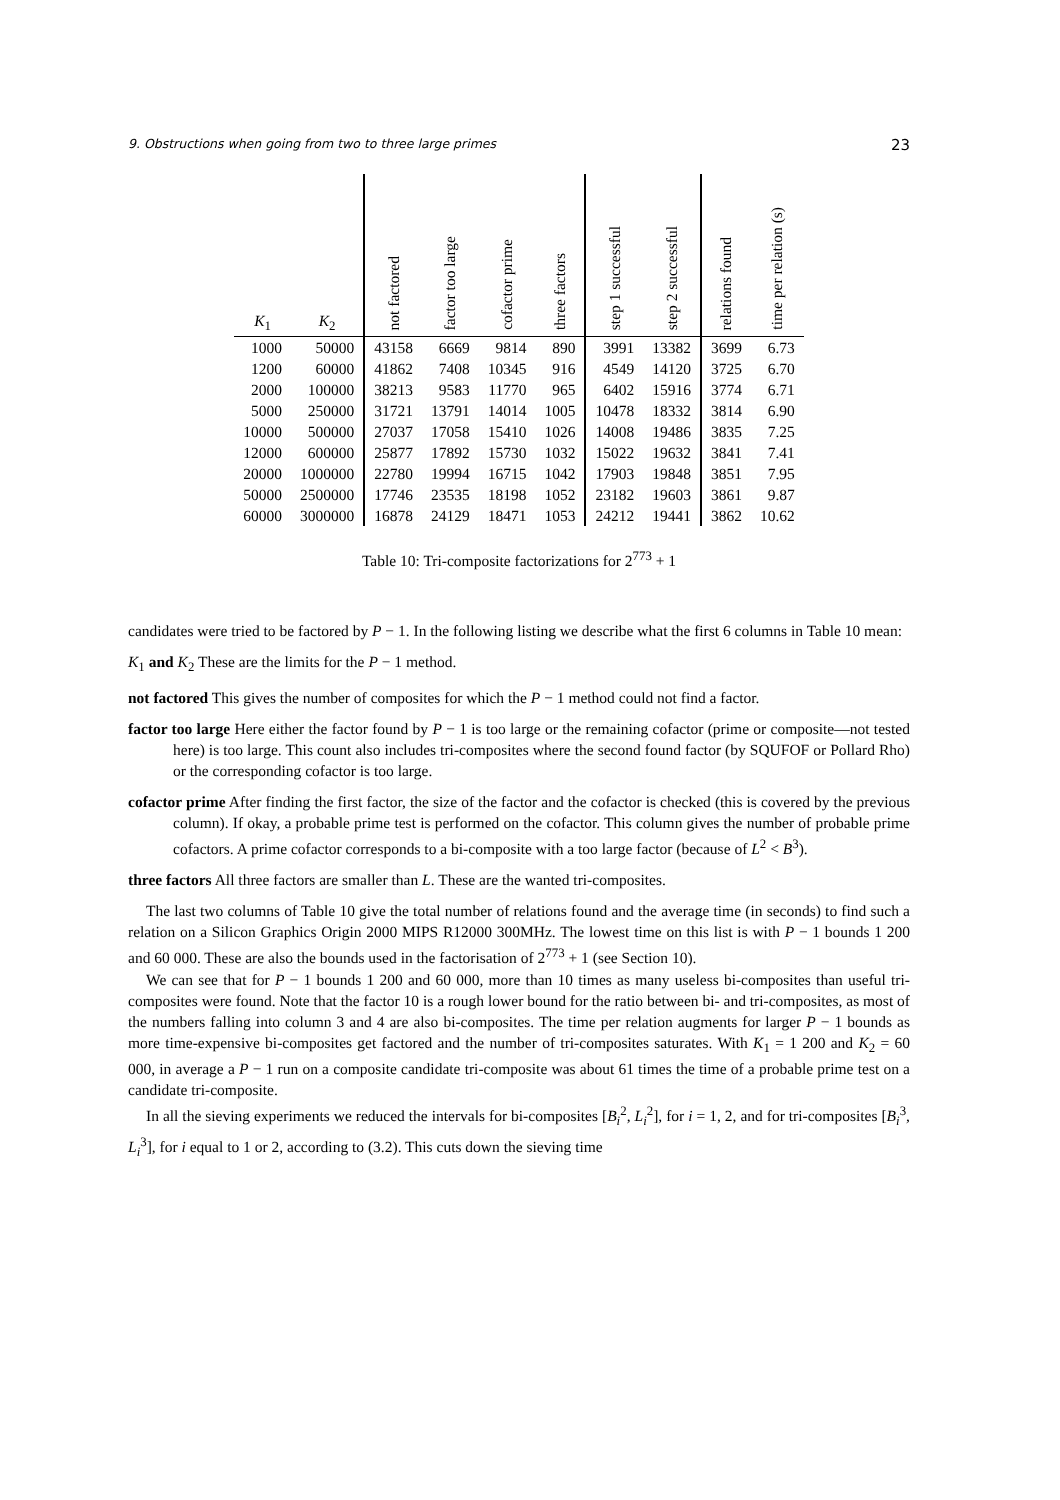9. Obstructions when going from two to three large primes 23
| K<sub>1</sub> | K<sub>2</sub> | not factored | factor too large | cofactor prime | three factors | step 1 successful | step 2 successful | relations found | time per relation (s) |
| --- | --- | --- | --- | --- | --- | --- | --- | --- | --- |
| 1000 | 50000 | 43158 | 6669 | 9814 | 890 | 3991 | 13382 | 3699 | 6.73 |
| 1200 | 60000 | 41862 | 7408 | 10345 | 916 | 4549 | 14120 | 3725 | 6.70 |
| 2000 | 100000 | 38213 | 9583 | 11770 | 965 | 6402 | 15916 | 3774 | 6.71 |
| 5000 | 250000 | 31721 | 13791 | 14014 | 1005 | 10478 | 18332 | 3814 | 6.90 |
| 10000 | 500000 | 27037 | 17058 | 15410 | 1026 | 14008 | 19486 | 3835 | 7.25 |
| 12000 | 600000 | 25877 | 17892 | 15730 | 1032 | 15022 | 19632 | 3841 | 7.41 |
| 20000 | 1000000 | 22780 | 19994 | 16715 | 1042 | 17903 | 19848 | 3851 | 7.95 |
| 50000 | 2500000 | 17746 | 23535 | 18198 | 1052 | 23182 | 19603 | 3861 | 9.87 |
| 60000 | 3000000 | 16878 | 24129 | 18471 | 1053 | 24212 | 19441 | 3862 | 10.62 |
Table 10: Tri-composite factorizations for 2<sup>773</sup> + 1
candidates were tried to be factored by P − 1. In the following listing we describe what the first 6 columns in Table 10 mean:
K<sub>1</sub> and K<sub>2</sub> These are the limits for the P − 1 method.
not factored This gives the number of composites for which the P − 1 method could not find a factor.
factor too large Here either the factor found by P − 1 is too large or the remaining cofactor (prime or composite—not tested here) is too large. This count also includes tri-composites where the second found factor (by SQUFOF or Pollard Rho) or the corresponding cofactor is too large.
cofactor prime After finding the first factor, the size of the factor and the cofactor is checked (this is covered by the previous column). If okay, a probable prime test is performed on the cofactor. This column gives the number of probable prime cofactors. A prime cofactor corresponds to a bi-composite with a too large factor (because of L<sup>2</sup> < B<sup>3</sup>).
three factors All three factors are smaller than L. These are the wanted tri-composites.
The last two columns of Table 10 give the total number of relations found and the average time (in seconds) to find such a relation on a Silicon Graphics Origin 2000 MIPS R12000 300MHz. The lowest time on this list is with P − 1 bounds 1 200 and 60 000. These are also the bounds used in the factorisation of 2<sup>773</sup> + 1 (see Section 10).
We can see that for P − 1 bounds 1 200 and 60 000, more than 10 times as many useless bi-composites than useful tri-composites were found. Note that the factor 10 is a rough lower bound for the ratio between bi- and tri-composites, as most of the numbers falling into column 3 and 4 are also bi-composites. The time per relation augments for larger P − 1 bounds as more time-expensive bi-composites get factored and the number of tri-composites saturates. With K<sub>1</sub> = 1 200 and K<sub>2</sub> = 60 000, in average a P − 1 run on a composite candidate tri-composite was about 61 times the time of a probable prime test on a candidate tri-composite.
In all the sieving experiments we reduced the intervals for bi-composites [B<sub>i</sub><sup>2</sup>, L<sub>i</sub><sup>2</sup>], for i = 1, 2, and for tri-composites [B<sub>i</sub><sup>3</sup>, L<sub>i</sub><sup>3</sup>], for i equal to 1 or 2, according to (3.2). This cuts down the sieving time